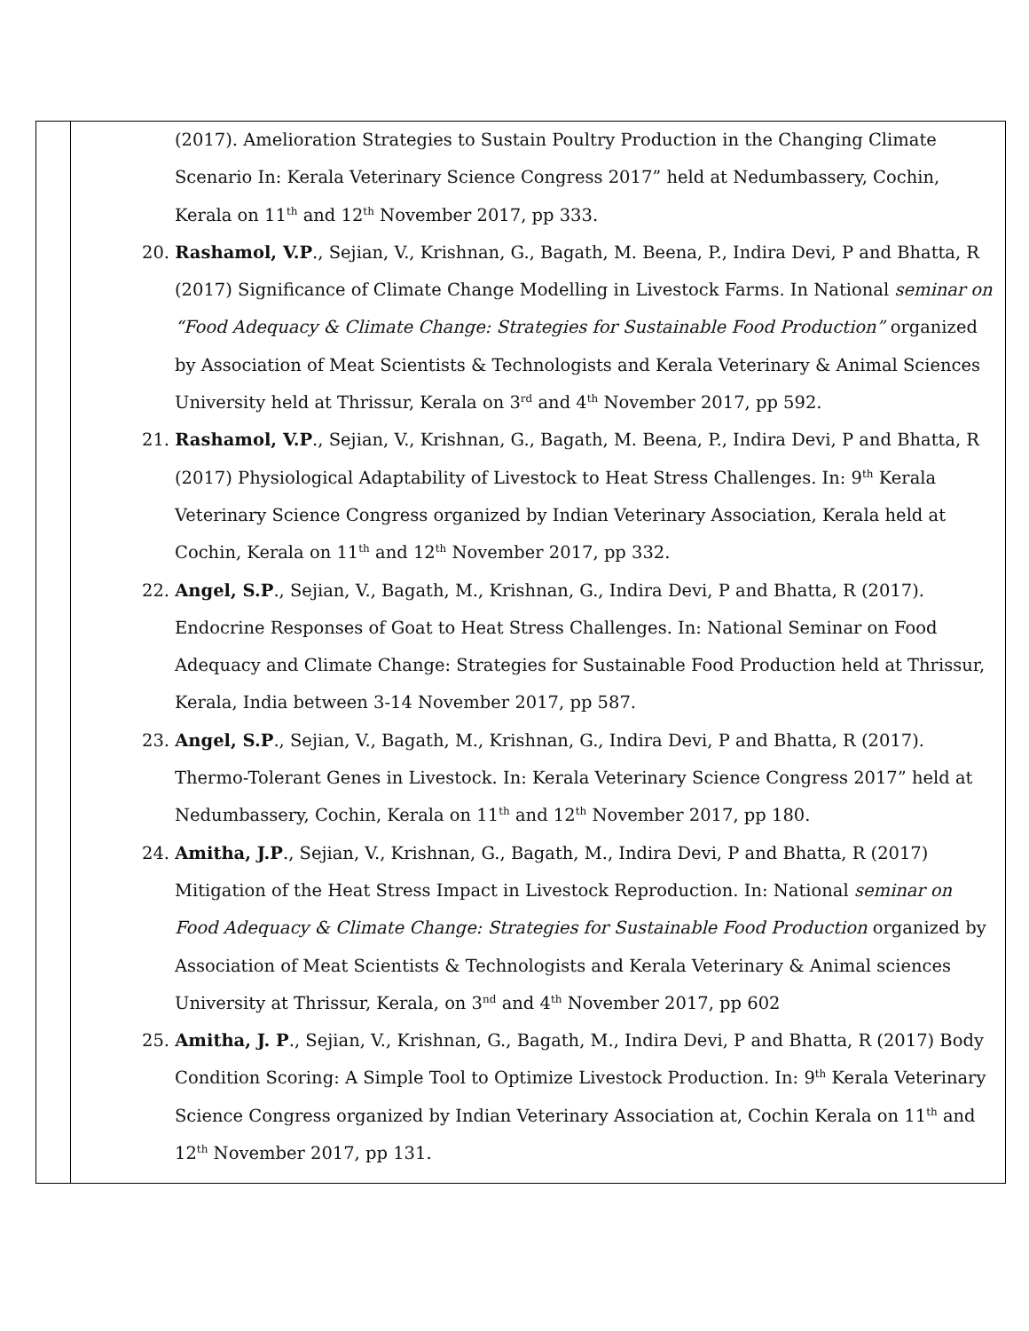| | (2017). Amelioration Strategies to Sustain Poultry Production in the Changing Climate Scenario In: Kerala Veterinary Science Congress 2017” held at Nedumbassery, Cochin, Kerala on 11<sup>th</sup> and 12<sup>th</sup> November 2017, pp 333. 20. Rashamol, V.P ., Sejian, V., Krishnan, G., Bagath, M. Beena, P., Indira Devi, P and Bhatta, R (2017) Significance of Climate Change Modelling in Livestock Farms. In National seminar on “Food Adequacy & Climate Change: Strategies for Sustainable Food Production” organized by Association of Meat Scientists & Technologists and Kerala Veterinary & Animal Sciences University held at Thrissur, Kerala on 3<sup>rd</sup> and 4<sup>th</sup> November 2017, pp 592. 21. Rashamol, V.P ., Sejian, V., Krishnan, G., Bagath, M. Beena, P., Indira Devi, P and Bhatta, R (2017) Physiological Adaptability of Livestock to Heat Stress Challenges. In: 9<sup>th</sup> Kerala Veterinary Science Congress organized by Indian Veterinary Association, Kerala held at Cochin, Kerala on 11<sup>th</sup> and 12<sup>th</sup> November 2017, pp 332. 22. Angel, S.P ., Sejian, V., Bagath, M., Krishnan, G., Indira Devi, P and Bhatta, R (2017). Endocrine Responses of Goat to Heat Stress Challenges. In: National Seminar on Food Adequacy and Climate Change: Strategies for Sustainable Food Production held at Thrissur, Kerala, India between 3-14 November 2017, pp 587. 23. Angel, S.P ., Sejian, V., Bagath, M., Krishnan, G., Indira Devi, P and Bhatta, R (2017). Thermo-Tolerant Genes in Livestock. In: Kerala Veterinary Science Congress 2017” held at Nedumbassery, Cochin, Kerala on 11<sup>th</sup> and 12<sup>th</sup> November 2017, pp 180. 24. Amitha, J.P ., Sejian, V., Krishnan, G., Bagath, M., Indira Devi, P and Bhatta, R (2017) Mitigation of the Heat Stress Impact in Livestock Reproduction. In: National seminar on Food Adequacy & Climate Change: Strategies for Sustainable Food Production organized by Association of Meat Scientists & Technologists and Kerala Veterinary & Animal sciences University at Thrissur, Kerala, on 3<sup>nd</sup> and 4<sup>th</sup> November 2017, pp 602 25. Amitha, J. P ., Sejian, V., Krishnan, G., Bagath, M., Indira Devi, P and Bhatta, R (2017) Body Condition Scoring: A Simple Tool to Optimize Livestock Production. In: 9<sup>th</sup> Kerala Veterinary Science Congress organized by Indian Veterinary Association at, Cochin Kerala on 11<sup>th</sup> and 12<sup>th</sup> November 2017, pp 131. |